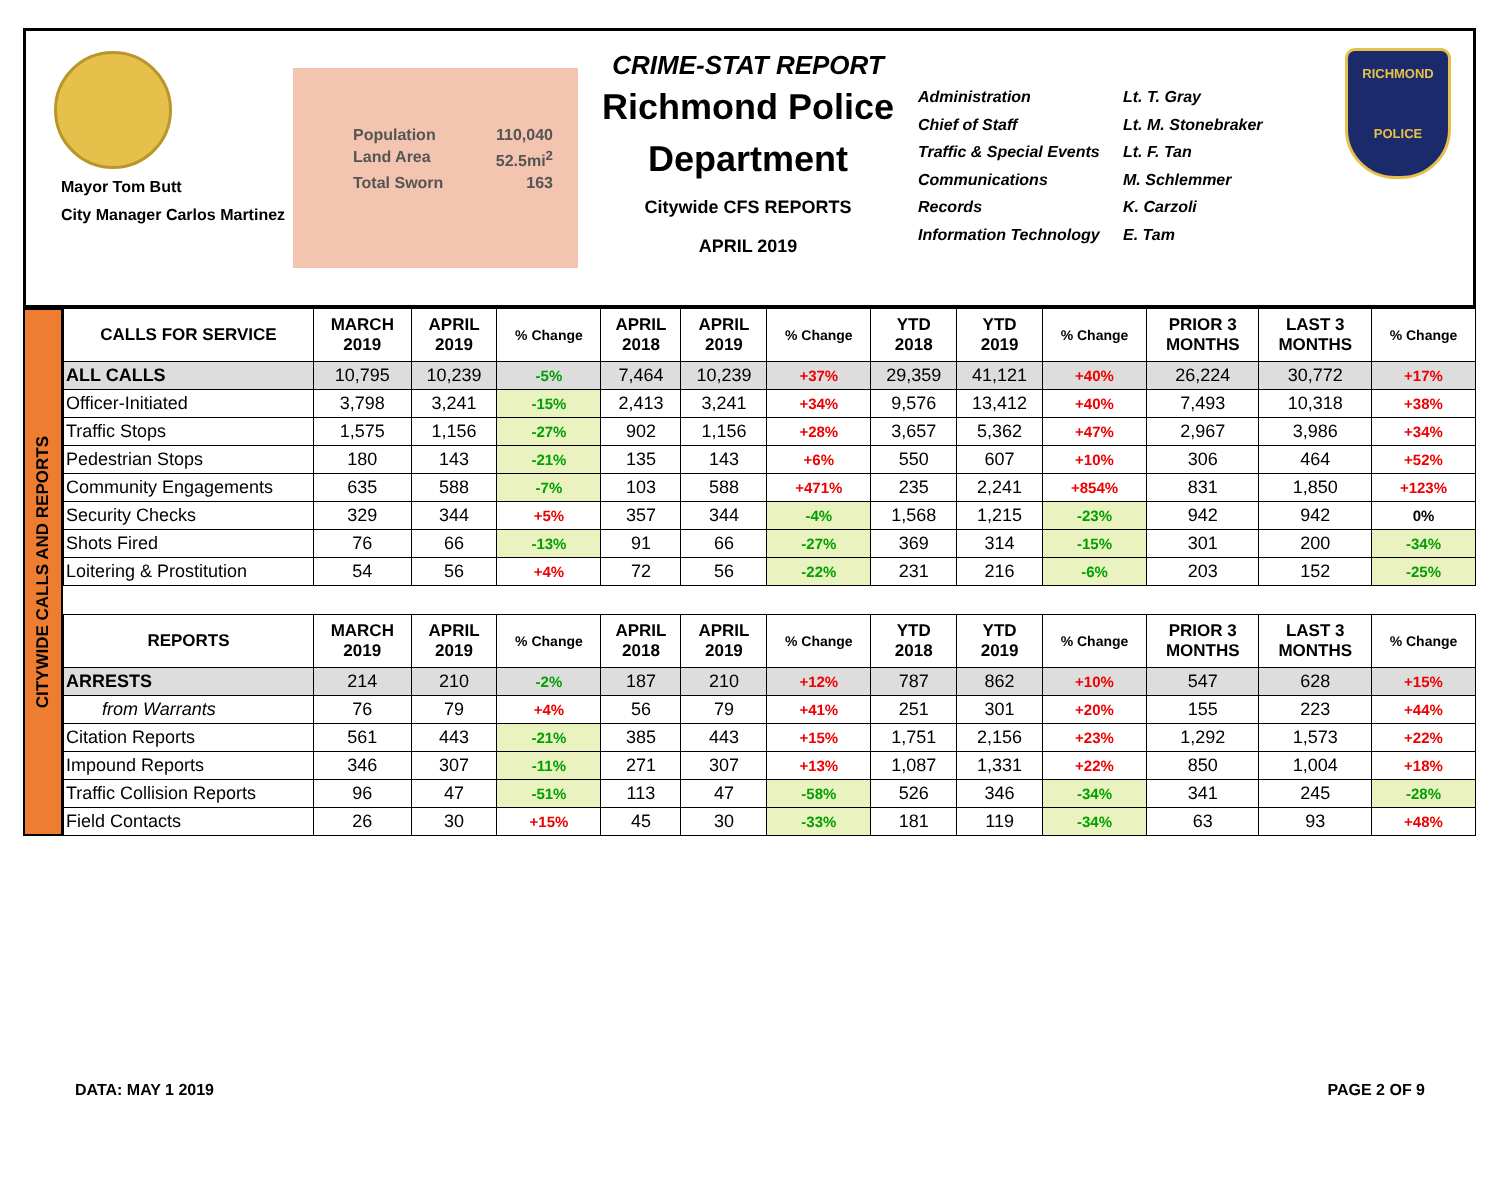Mayor Tom Butt
City Manager Carlos Martinez
Population 110,040
Land Area 52.5mi<sup>2</sup>
Total Sworn 163
CRIME-STAT REPORT
Richmond Police Department
Citywide CFS REPORTS
APRIL 2019
Administration Lt. T. Gray Chief of Staff Lt. M. Stonebraker Traffic & Special Events Lt. F. Tan Communications M. Schlemmer Records K. Carzoli Information Technology E. Tam
RICHMOND
POLICE
CITYWIDE CALLS AND REPORTS
| CALLS FOR SERVICE | MARCH 2019 | APRIL 2019 | % Change | APRIL 2018 | APRIL 2019 | % Change | YTD 2018 | YTD 2019 | % Change | PRIOR 3 MONTHS | LAST 3 MONTHS | % Change |
| --- | --- | --- | --- | --- | --- | --- | --- | --- | --- | --- | --- | --- |
| ALL CALLS | 10,795 | 10,239 | -5% | 7,464 | 10,239 | +37% | 29,359 | 41,121 | +40% | 26,224 | 30,772 | +17% |
| Officer-Initiated | 3,798 | 3,241 | -15% | 2,413 | 3,241 | +34% | 9,576 | 13,412 | +40% | 7,493 | 10,318 | +38% |
| Traffic Stops | 1,575 | 1,156 | -27% | 902 | 1,156 | +28% | 3,657 | 5,362 | +47% | 2,967 | 3,986 | +34% |
| Pedestrian Stops | 180 | 143 | -21% | 135 | 143 | +6% | 550 | 607 | +10% | 306 | 464 | +52% |
| Community Engagements | 635 | 588 | -7% | 103 | 588 | +471% | 235 | 2,241 | +854% | 831 | 1,850 | +123% |
| Security Checks | 329 | 344 | +5% | 357 | 344 | -4% | 1,568 | 1,215 | -23% | 942 | 942 | 0% |
| Shots Fired | 76 | 66 | -13% | 91 | 66 | -27% | 369 | 314 | -15% | 301 | 200 | -34% |
| Loitering & Prostitution | 54 | 56 | +4% | 72 | 56 | -22% | 231 | 216 | -6% | 203 | 152 | -25% |
| REPORTS | MARCH 2019 | APRIL 2019 | % Change | APRIL 2018 | APRIL 2019 | % Change | YTD 2018 | YTD 2019 | % Change | PRIOR 3 MONTHS | LAST 3 MONTHS | % Change |
| ARRESTS | 214 | 210 | -2% | 187 | 210 | +12% | 787 | 862 | +10% | 547 | 628 | +15% |
| from Warrants | 76 | 79 | +4% | 56 | 79 | +41% | 251 | 301 | +20% | 155 | 223 | +44% |
| Citation Reports | 561 | 443 | -21% | 385 | 443 | +15% | 1,751 | 2,156 | +23% | 1,292 | 1,573 | +22% |
| Impound Reports | 346 | 307 | -11% | 271 | 307 | +13% | 1,087 | 1,331 | +22% | 850 | 1,004 | +18% |
| Traffic Collision Reports | 96 | 47 | -51% | 113 | 47 | -58% | 526 | 346 | -34% | 341 | 245 | -28% |
| Field Contacts | 26 | 30 | +15% | 45 | 30 | -33% | 181 | 119 | -34% | 63 | 93 | +48% |
DATA: MAY 1 2019 PAGE 2 OF 9